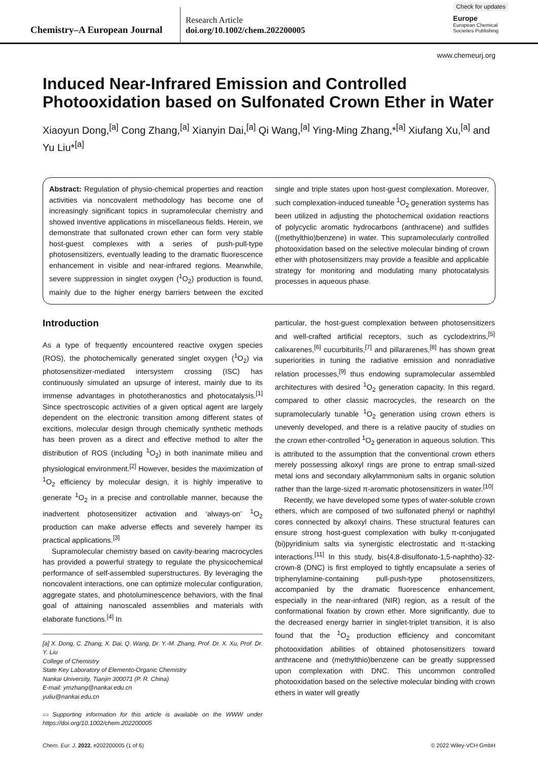Chemistry–A European Journal
Research Article
doi.org/10.1002/chem.202200005
Check for updates
Europe
European Chemical
Societies Publishing
www.chemeurj.org
Induced Near-Infrared Emission and Controlled Photooxidation based on Sulfonated Crown Ether in Water
Xiaoyun Dong,<sup>[a]</sup> Cong Zhang,<sup>[a]</sup> Xianyin Dai,<sup>[a]</sup> Qi Wang,<sup>[a]</sup> Ying-Ming Zhang,*<sup>[a]</sup> Xiufang Xu,<sup>[a]</sup> and Yu Liu*<sup>[a]</sup>
Abstract: Regulation of physio-chemical properties and reaction activities via noncovalent methodology has become one of increasingly significant topics in supramolecular chemistry and showed inventive applications in miscellaneous fields. Herein, we demonstrate that sulfonated crown ether can form very stable host-guest complexes with a series of push-pull-type photosensitizers, eventually leading to the dramatic fluorescence enhancement in visible and near-infrared regions. Meanwhile, severe suppression in singlet oxygen (<sup>1</sup>O<sub>2</sub>) production is found, mainly due to the higher energy barriers between the excited single and triple states upon host-guest complexation. Moreover, such complexation-induced tuneable <sup>1</sup>O<sub>2</sub> generation systems has been utilized in adjusting the photochemical oxidation reactions of polycyclic aromatic hydrocarbons (anthracene) and sulfides ((methylthio)benzene) in water. This supramolecularly controlled photooxidation based on the selective molecular binding of crown ether with photosensitizers may provide a feasible and applicable strategy for monitoring and modulating many photocatalysis processes in aqueous phase.
Introduction
As a type of frequently encountered reactive oxygen species (ROS), the photochemically generated singlet oxygen (<sup>1</sup>O<sub>2</sub>) via photosensitizer-mediated intersystem crossing (ISC) has continuously simulated an upsurge of interest, mainly due to its immense advantages in phototheranostics and photocatalysis.<sup>[1]</sup> Since spectroscopic activities of a given optical agent are largely dependent on the electronic transition among different states of excitions, molecular design through chemically synthetic methods has been proven as a direct and effective method to alter the distribution of ROS (including <sup>1</sup>O<sub>2</sub>) in both inanimate milieu and physiological environment.<sup>[2]</sup> However, besides the maximization of <sup>1</sup>O<sub>2</sub> efficiency by molecular design, it is highly imperative to generate <sup>1</sup>O<sub>2</sub> in a precise and controllable manner, because the inadvertent photosensitizer activation and ‘always-on’ <sup>1</sup>O<sub>2</sub> production can make adverse effects and severely hamper its practical applications.<sup>[3]</sup>
Supramolecular chemistry based on cavity-bearing macrocycles has provided a powerful strategy to regulate the physicochemical performance of self-assembled superstructures. By leveraging the noncovalent interactions, one can optimize molecular configuration, aggregate states, and photoluminescence behaviors, with the final goal of attaining nanoscaled assemblies and materials with elaborate functions.<sup>[4]</sup> In
[a] X. Dong, C. Zhang, X. Dai, Q. Wang, Dr. Y.-M. Zhang, Prof. Dr. X. Xu, Prof. Dr. Y. Liu
College of Chemistry
State Key Laboratory of Elemento-Organic Chemistry
Nankai University, Tianjin 300071 (P. R. China)
E-mail: ymzhang@nankai.edu.cn
yuliu@nankai.edu.cn
▭ Supporting information for this article is available on the WWW under https://doi.org/10.1002/chem.202200005
particular, the host-guest complexation between photosensitizers and well-crafted artificial receptors, such as cyclodextrins,<sup>[5]</sup> calixarenes,<sup>[6]</sup> cucurbiturils,<sup>[7]</sup> and pillararenes,<sup>[8]</sup> has shown great superiorities in tuning the radiative emission and nonradiative relation processes,<sup>[9]</sup> thus endowing supramolecular assembled architectures with desired <sup>1</sup>O<sub>2</sub> generation capacity. In this regard, compared to other classic macrocycles, the research on the supramolecularly tunable <sup>1</sup>O<sub>2</sub> generation using crown ethers is unevenly developed, and there is a relative paucity of studies on the crown ether-controlled <sup>1</sup>O<sub>2</sub> generation in aqueous solution. This is attributed to the assumption that the conventional crown ethers merely possessing alkoxyl rings are prone to entrap small-sized metal ions and secondary alkylammonium salts in organic solution rather than the large-sized π-aromatic photosensitizers in water.<sup>[10]</sup>
Recently, we have developed some types of water-soluble crown ethers, which are composed of two sulfonated phenyl or naphthyl cores connected by alkoxyl chains. These structural features can ensure strong host-guest complexation with bulky π-conjugated (bi)pyridinium salts via synergistic electrostatic and π-stacking interactions.<sup>[11]</sup> In this study, bis(4,8-disulfonato-1,5-naphtho)-32-crown-8 (DNC) is first employed to tightly encapsulate a series of triphenylamine-containing pull-push-type photosensitizers, accompanied by the dramatic fluorescence enhancement, especially in the near-infrared (NIR) region, as a result of the conformational fixation by crown ether. More significantly, due to the decreased energy barrier in singlet-triplet transition, it is also found that the <sup>1</sup>O<sub>2</sub> production efficiency and concomitant photooxidation abilities of obtained photosensitizers toward anthracene and (methylthio)benzene can be greatly suppressed upon complexation with DNC. This uncommon controlled photooxidation based on the selective molecular binding with crown ethers in water will greatly
Chem. Eur. J. 2022, e202200005 (1 of 6) © 2022 Wiley-VCH GmbH